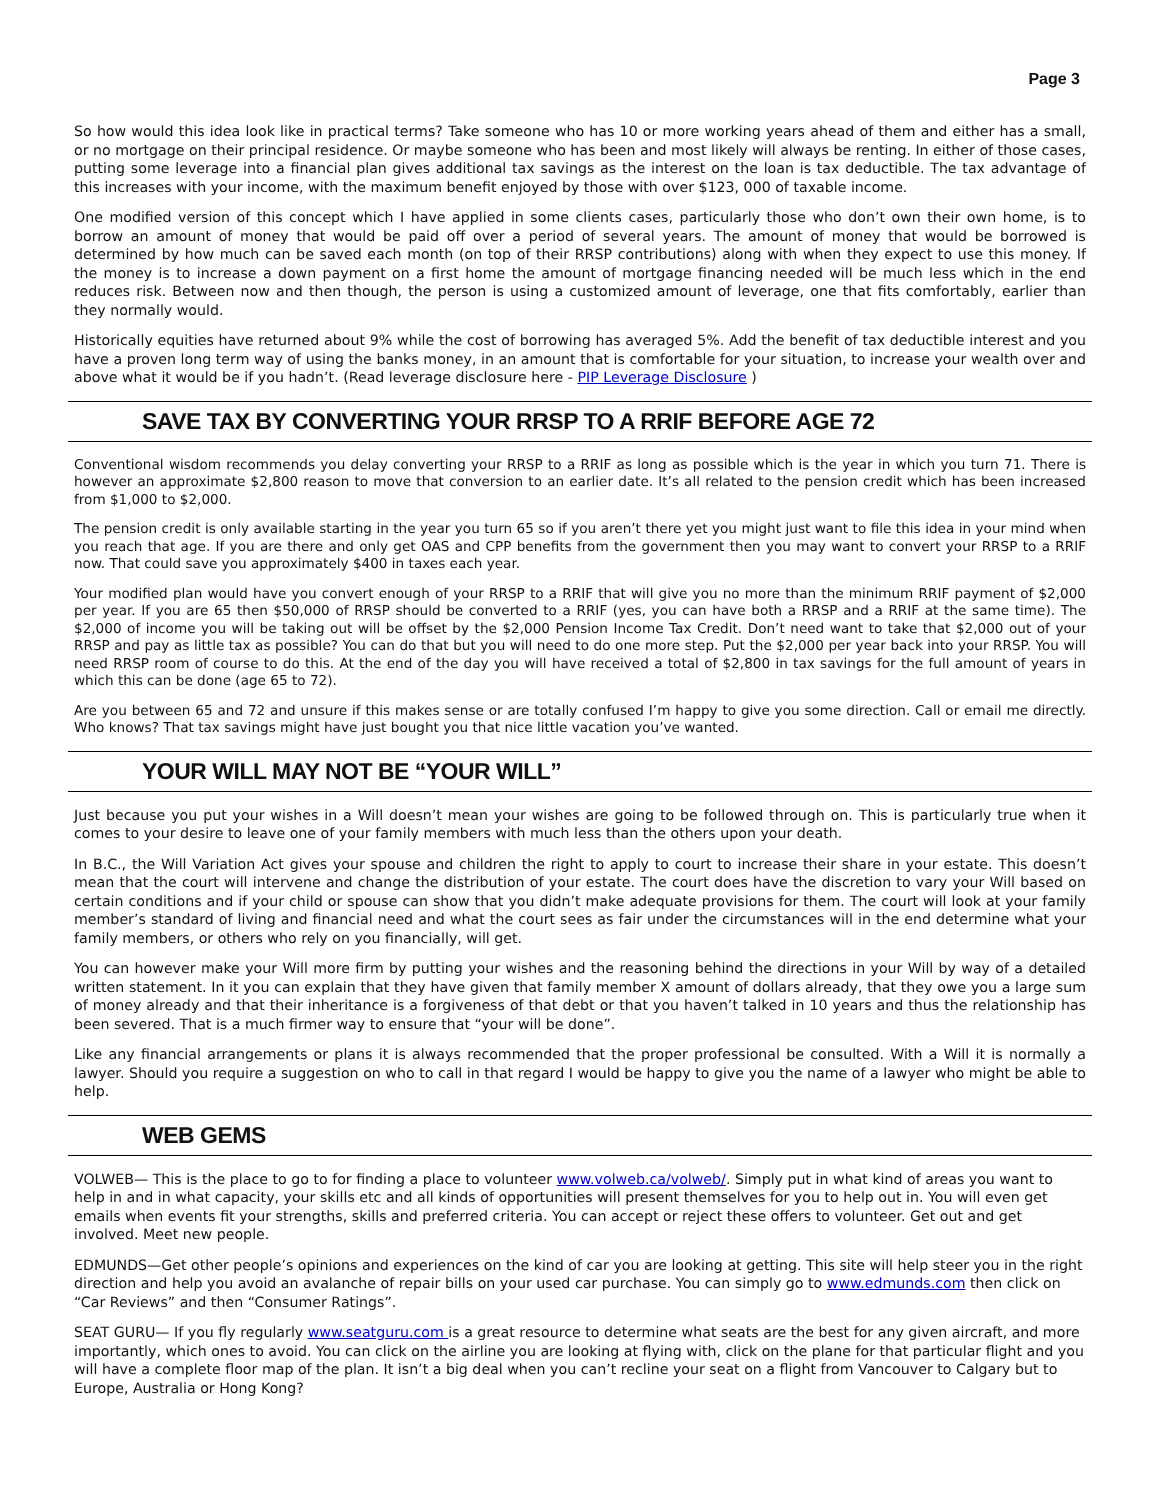Page 3
So how would this idea look like in practical terms? Take someone who has 10 or more working years ahead of them and either has a small, or no mortgage on their principal residence. Or maybe someone who has been and most likely will always be renting. In either of those cases, putting some leverage into a financial plan gives additional tax savings as the interest on the loan is tax deductible. The tax advantage of this increases with your income, with the maximum benefit enjoyed by those with over $123, 000 of taxable income.
One modified version of this concept which I have applied in some clients cases, particularly those who don’t own their own home, is to borrow an amount of money that would be paid off over a period of several years. The amount of money that would be borrowed is determined by how much can be saved each month (on top of their RRSP contributions) along with when they expect to use this money. If the money is to increase a down payment on a first home the amount of mortgage financing needed will be much less which in the end reduces risk. Between now and then though, the person is using a customized amount of leverage, one that fits comfortably, earlier than they normally would.
Historically equities have returned about 9% while the cost of borrowing has averaged 5%. Add the benefit of tax deductible interest and you have a proven long term way of using the banks money, in an amount that is comfortable for your situation, to increase your wealth over and above what it would be if you hadn’t. (Read leverage disclosure here - PIP Leverage Disclosure )
SAVE TAX BY CONVERTING YOUR RRSP TO A RRIF BEFORE AGE 72
Conventional wisdom recommends you delay converting your RRSP to a RRIF as long as possible which is the year in which you turn 71. There is however an approximate $2,800 reason to move that conversion to an earlier date. It’s all related to the pension credit which has been increased from $1,000 to $2,000.
The pension credit is only available starting in the year you turn 65 so if you aren’t there yet you might just want to file this idea in your mind when you reach that age. If you are there and only get OAS and CPP benefits from the government then you may want to convert your RRSP to a RRIF now. That could save you approximately $400 in taxes each year.
Your modified plan would have you convert enough of your RRSP to a RRIF that will give you no more than the minimum RRIF payment of $2,000 per year. If you are 65 then $50,000 of RRSP should be converted to a RRIF (yes, you can have both a RRSP and a RRIF at the same time). The $2,000 of income you will be taking out will be offset by the $2,000 Pension Income Tax Credit. Don’t need want to take that $2,000 out of your RRSP and pay as little tax as possible? You can do that but you will need to do one more step. Put the $2,000 per year back into your RRSP. You will need RRSP room of course to do this. At the end of the day you will have received a total of $2,800 in tax savings for the full amount of years in which this can be done (age 65 to 72).
Are you between 65 and 72 and unsure if this makes sense or are totally confused I’m happy to give you some direction. Call or email me directly. Who knows? That tax savings might have just bought you that nice little vacation you’ve wanted.
YOUR WILL MAY NOT BE “YOUR WILL”
Just because you put your wishes in a Will doesn’t mean your wishes are going to be followed through on. This is particularly true when it comes to your desire to leave one of your family members with much less than the others upon your death.
In B.C., the Will Variation Act gives your spouse and children the right to apply to court to increase their share in your estate. This doesn’t mean that the court will intervene and change the distribution of your estate. The court does have the discretion to vary your Will based on certain conditions and if your child or spouse can show that you didn’t make adequate provisions for them. The court will look at your family member’s standard of living and financial need and what the court sees as fair under the circumstances will in the end determine what your family members, or others who rely on you financially, will get.
You can however make your Will more firm by putting your wishes and the reasoning behind the directions in your Will by way of a detailed written statement. In it you can explain that they have given that family member X amount of dollars already, that they owe you a large sum of money already and that their inheritance is a forgiveness of that debt or that you haven’t talked in 10 years and thus the relationship has been severed. That is a much firmer way to ensure that “your will be done”.
Like any financial arrangements or plans it is always recommended that the proper professional be consulted. With a Will it is normally a lawyer. Should you require a suggestion on who to call in that regard I would be happy to give you the name of a lawyer who might be able to help.
WEB GEMS
VOLWEB— This is the place to go to for finding a place to volunteer www.volweb.ca/volweb/. Simply put in what kind of areas you want to help in and in what capacity, your skills etc and all kinds of opportunities will present themselves for you to help out in. You will even get emails when events fit your strengths, skills and preferred criteria. You can accept or reject these offers to volunteer. Get out and get involved. Meet new people.
EDMUNDS—Get other people’s opinions and experiences on the kind of car you are looking at getting. This site will help steer you in the right direction and help you avoid an avalanche of repair bills on your used car purchase. You can simply go to www.edmunds.com then click on “Car Reviews” and then “Consumer Ratings”.
SEAT GURU— If you fly regularly www.seatguru.com is a great resource to determine what seats are the best for any given aircraft, and more importantly, which ones to avoid. You can click on the airline you are looking at flying with, click on the plane for that particular flight and you will have a complete floor map of the plan. It isn’t a big deal when you can’t recline your seat on a flight from Vancouver to Calgary but to Europe, Australia or Hong Kong?